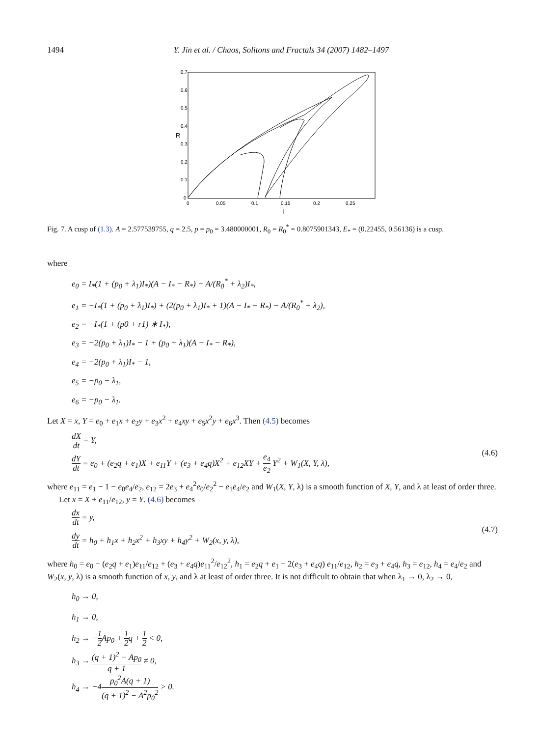1494 Y. Jin et al. / Chaos, Solitons and Fractals 34 (2007) 1482–1497
0.7
0.6
0.5
0.4
0.3
0.2
0.1
0
0
0.05
0.1
0.15
0.2
0.25
I
R
Fig. 7. A cusp of (1.3). A = 2.577539755, q = 2.5, p = p<sub>0</sub> = 3.480000001, R<sub>0</sub> = R<sub>0</sub><sup>*</sup> = 0.8075901343, E<sub>*</sub> = (0.22455, 0.56136) is a cusp.
where
e<sub>0</sub> = I<sub>*</sub>(1 + (p<sub>0</sub> + λ<sub>1</sub>)I<sub>*</sub>)(A − I<sub>*</sub> − R<sub>*</sub>) − A/(R<sub>0</sub><sup>*</sup> + λ<sub>2</sub>)I<sub>*</sub>,
e<sub>1</sub> = −I<sub>*</sub>(1 + (p<sub>0</sub> + λ<sub>1</sub>)I<sub>*</sub>) + (2(p<sub>0</sub> + λ<sub>1</sub>)I<sub>*</sub> + 1)(A − I<sub>*</sub> − R<sub>*</sub>) − A/(R<sub>0</sub><sup>*</sup> + λ<sub>2</sub>),
e<sub>2</sub> = −I<sub>*</sub>(1 + (p0 + r1) ∗ I<sub>*</sub>),
e<sub>3</sub> = −2(p<sub>0</sub> + λ<sub>1</sub>)I<sub>*</sub> − 1 + (p<sub>0</sub> + λ<sub>1</sub>)(A − I<sub>*</sub> − R<sub>*</sub>),
e<sub>4</sub> = −2(p<sub>0</sub> + λ<sub>1</sub>)I<sub>*</sub> − 1,
e<sub>5</sub> = −p<sub>0</sub> − λ<sub>1</sub>,
e<sub>6</sub> = −p<sub>0</sub> − λ<sub>1</sub>.
Let X = x, Y = e<sub>0</sub> + e<sub>1</sub>x + e<sub>2</sub>y + e<sub>3</sub>x<sup>2</sup> + e<sub>4</sub>xy + e<sub>5</sub>x<sup>2</sup>y + e<sub>6</sub>x<sup>3</sup>. Then (4.5) becomes
dX dt = Y,
dY dt = e<sub>0</sub> + (e<sub>2</sub>q + e<sub>1</sub>)X + e<sub>11</sub>Y + (e<sub>3</sub> + e<sub>4</sub>q)X<sup>2</sup> + e<sub>12</sub>XY + e<sub>4</sub> e<sub>2</sub> Y<sup>2</sup> + W<sub>1</sub>(X, Y, λ),
(4.6)
where e<sub>11</sub> = e<sub>1</sub> − 1 − e<sub>0</sub>e<sub>4</sub>/e<sub>2</sub>, e<sub>12</sub> = 2e<sub>3</sub> + e<sub>4</sub><sup>2</sup>e<sub>0</sub>/e<sub>2</sub><sup>2</sup> − e<sub>1</sub>e<sub>4</sub>/e<sub>2</sub> and W<sub>1</sub>(X, Y, λ) is a smooth function of X, Y, and λ at least of order three.
Let x = X + e<sub>11</sub>/e<sub>12</sub>, y = Y. (4.6) becomes
dx dt = y,
dy dt = h<sub>0</sub> + h<sub>1</sub>x + h<sub>2</sub>x<sup>2</sup> + h<sub>3</sub>xy + h<sub>4</sub>y<sup>2</sup> + W<sub>2</sub>(x, y, λ),
(4.7)
where h<sub>0</sub> = e<sub>0</sub> − (e<sub>2</sub>q + e<sub>1</sub>)e<sub>11</sub>/e<sub>12</sub> + (e<sub>3</sub> + e<sub>4</sub>q)e<sub>11</sub><sup>2</sup>/e<sub>12</sub><sup>2</sup>, h<sub>1</sub> = e<sub>2</sub>q + e<sub>1</sub> − 2(e<sub>3</sub> + e<sub>4</sub>q) e<sub>11</sub>/e<sub>12</sub>, h<sub>2</sub> = e<sub>3</sub> + e<sub>4</sub>q, h<sub>3</sub> = e<sub>12</sub>, h<sub>4</sub> = e<sub>4</sub>/e<sub>2</sub> and W<sub>2</sub>(x, y, λ) is a smooth function of x, y, and λ at least of order three. It is not difficult to obtain that when λ<sub>1</sub> → 0, λ<sub>2</sub> → 0,
h<sub>0</sub> → 0,
h<sub>1</sub> → 0,
h<sub>2</sub> → −1 2 Ap<sub>0</sub> + 1 2q + 1 2 < 0,
h<sub>3</sub> → (q + 1)<sup>2</sup> − Ap<sub>0</sub> q + 1 ≠ 0,
h<sub>4</sub> → −4p<sub>0</sub><sup>2</sup>A(q + 1) (q + 1)<sup>2</sup> − A<sup>2</sup>p<sub>0</sub><sup>2</sup> > 0.